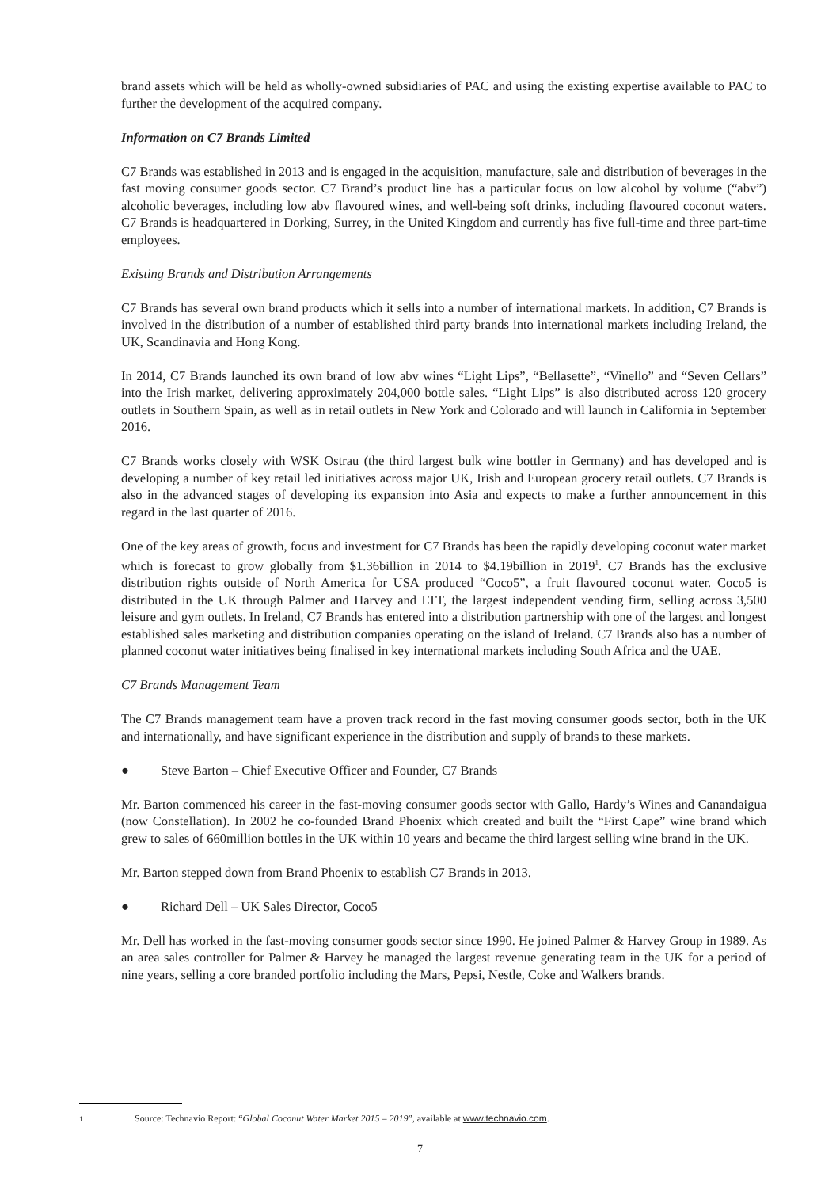brand assets which will be held as wholly-owned subsidiaries of PAC and using the existing expertise available to PAC to further the development of the acquired company.
Information on C7 Brands Limited
C7 Brands was established in 2013 and is engaged in the acquisition, manufacture, sale and distribution of beverages in the fast moving consumer goods sector. C7 Brand’s product line has a particular focus on low alcohol by volume (“abv”) alcoholic beverages, including low abv flavoured wines, and well-being soft drinks, including flavoured coconut waters. C7 Brands is headquartered in Dorking, Surrey, in the United Kingdom and currently has five full-time and three part-time employees.
Existing Brands and Distribution Arrangements
C7 Brands has several own brand products which it sells into a number of international markets. In addition, C7 Brands is involved in the distribution of a number of established third party brands into international markets including Ireland, the UK, Scandinavia and Hong Kong.
In 2014, C7 Brands launched its own brand of low abv wines “Light Lips”, “Bellasette”, “Vinello” and “Seven Cellars” into the Irish market, delivering approximately 204,000 bottle sales. “Light Lips” is also distributed across 120 grocery outlets in Southern Spain, as well as in retail outlets in New York and Colorado and will launch in California in September 2016.
C7 Brands works closely with WSK Ostrau (the third largest bulk wine bottler in Germany) and has developed and is developing a number of key retail led initiatives across major UK, Irish and European grocery retail outlets. C7 Brands is also in the advanced stages of developing its expansion into Asia and expects to make a further announcement in this regard in the last quarter of 2016.
One of the key areas of growth, focus and investment for C7 Brands has been the rapidly developing coconut water market which is forecast to grow globally from $1.36billion in 2014 to $4.19billion in 2019<sup>1</sup>. C7 Brands has the exclusive distribution rights outside of North America for USA produced “Coco5”, a fruit flavoured coconut water. Coco5 is distributed in the UK through Palmer and Harvey and LTT, the largest independent vending firm, selling across 3,500 leisure and gym outlets. In Ireland, C7 Brands has entered into a distribution partnership with one of the largest and longest established sales marketing and distribution companies operating on the island of Ireland. C7 Brands also has a number of planned coconut water initiatives being finalised in key international markets including South Africa and the UAE.
C7 Brands Management Team
The C7 Brands management team have a proven track record in the fast moving consumer goods sector, both in the UK and internationally, and have significant experience in the distribution and supply of brands to these markets.
● Steve Barton – Chief Executive Officer and Founder, C7 Brands
Mr. Barton commenced his career in the fast-moving consumer goods sector with Gallo, Hardy’s Wines and Canandaigua (now Constellation). In 2002 he co-founded Brand Phoenix which created and built the “First Cape” wine brand which grew to sales of 660million bottles in the UK within 10 years and became the third largest selling wine brand in the UK.
Mr. Barton stepped down from Brand Phoenix to establish C7 Brands in 2013.
● Richard Dell – UK Sales Director, Coco5
Mr. Dell has worked in the fast-moving consumer goods sector since 1990. He joined Palmer & Harvey Group in 1989. As an area sales controller for Palmer & Harvey he managed the largest revenue generating team in the UK for a period of nine years, selling a core branded portfolio including the Mars, Pepsi, Nestle, Coke and Walkers brands.
1 Source: Technavio Report: “Global Coconut Water Market 2015 – 2019”, available at www.technavio.com.
7